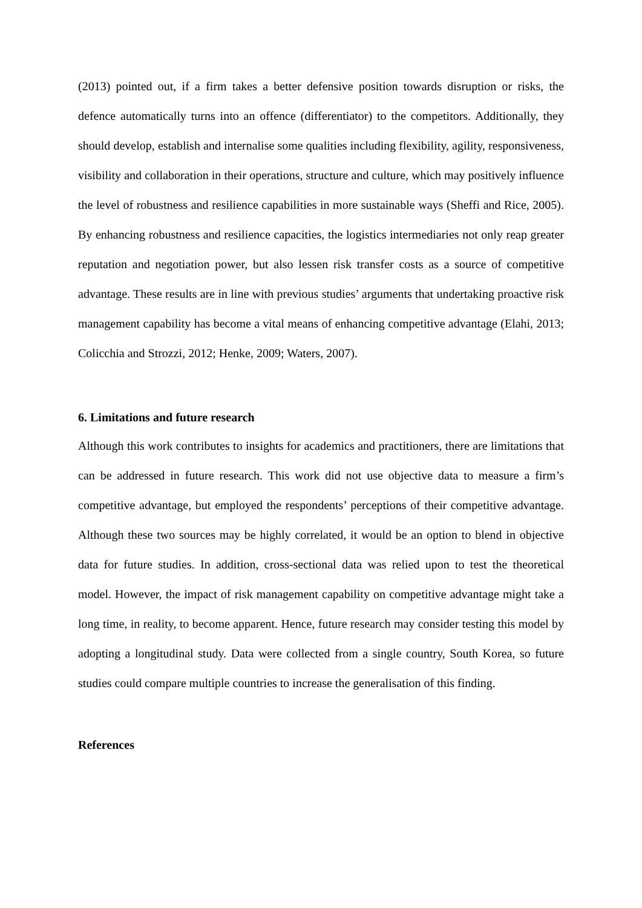(2013) pointed out, if a firm takes a better defensive position towards disruption or risks, the defence automatically turns into an offence (differentiator) to the competitors. Additionally, they should develop, establish and internalise some qualities including flexibility, agility, responsiveness, visibility and collaboration in their operations, structure and culture, which may positively influence the level of robustness and resilience capabilities in more sustainable ways (Sheffi and Rice, 2005). By enhancing robustness and resilience capacities, the logistics intermediaries not only reap greater reputation and negotiation power, but also lessen risk transfer costs as a source of competitive advantage. These results are in line with previous studies’ arguments that undertaking proactive risk management capability has become a vital means of enhancing competitive advantage (Elahi, 2013; Colicchia and Strozzi, 2012; Henke, 2009; Waters, 2007).
6. Limitations and future research
Although this work contributes to insights for academics and practitioners, there are limitations that can be addressed in future research. This work did not use objective data to measure a firm’s competitive advantage, but employed the respondents’ perceptions of their competitive advantage. Although these two sources may be highly correlated, it would be an option to blend in objective data for future studies. In addition, cross-sectional data was relied upon to test the theoretical model. However, the impact of risk management capability on competitive advantage might take a long time, in reality, to become apparent. Hence, future research may consider testing this model by adopting a longitudinal study. Data were collected from a single country, South Korea, so future studies could compare multiple countries to increase the generalisation of this finding.
References